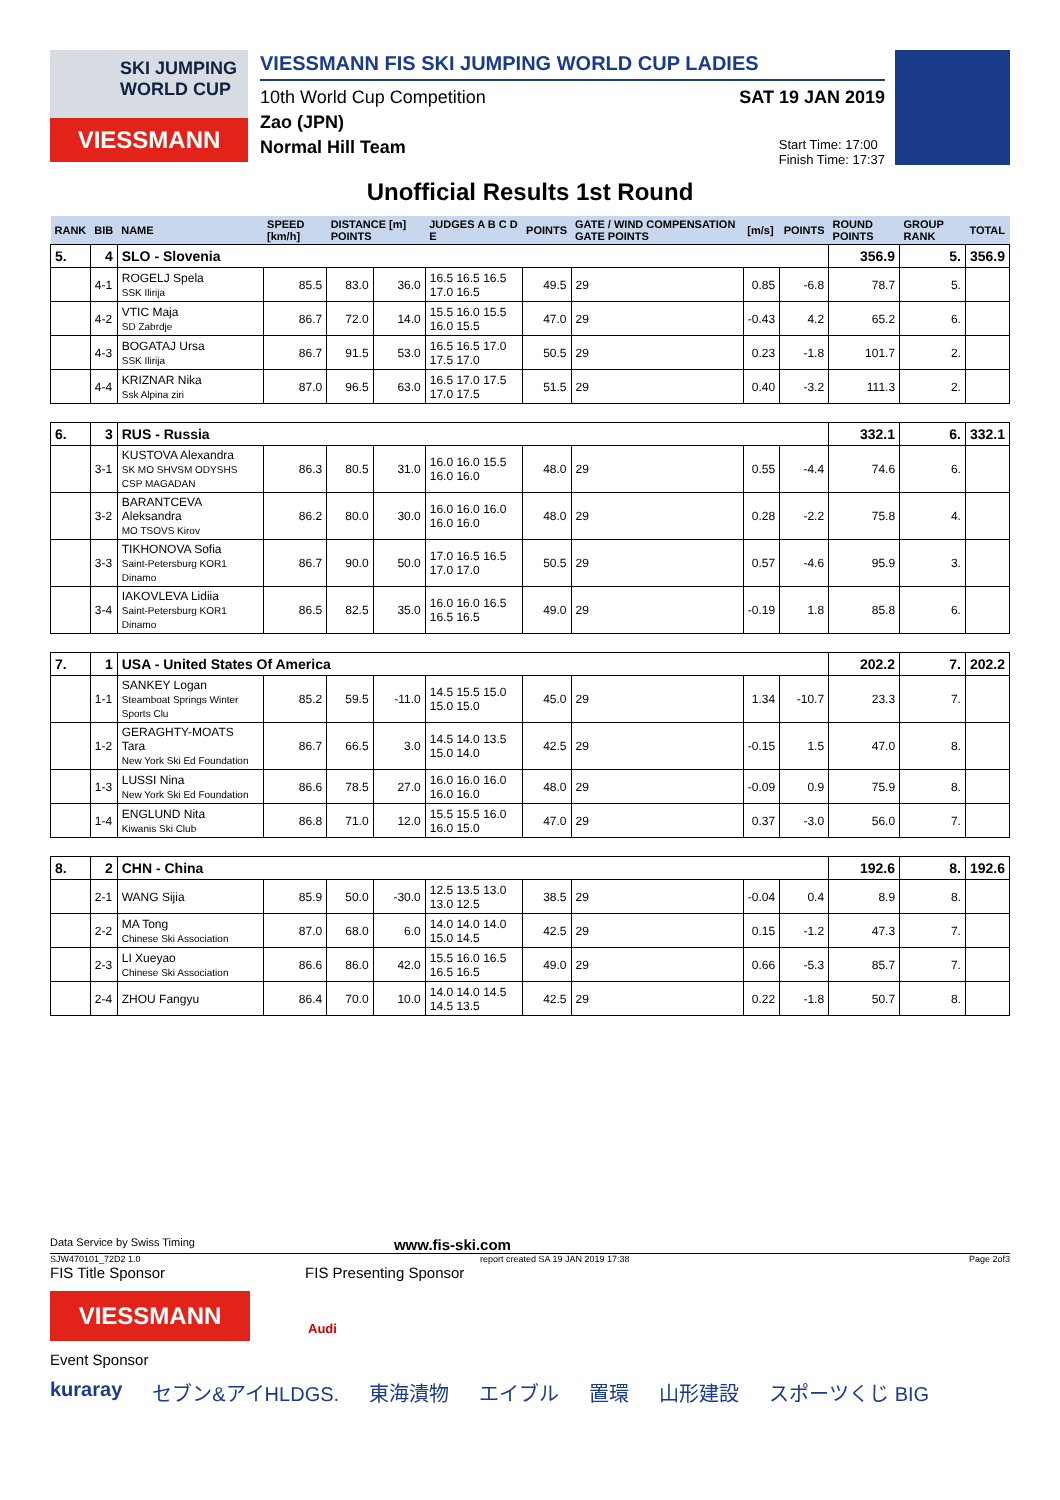SKI JUMPING WORLD CUP
VIESSMANN
VIESSMANN FIS SKI JUMPING WORLD CUP LADIES
10th World Cup Competition SAT 19 JAN 2019
Zao (JPN)
Normal Hill Team Start Time: 17:00
Finish Time: 17:37
Unofficial Results 1st Round
| RANK | BIB | NAME | SPEED [km/h] | DISTANCE [m] POINTS | | JUDGES A B C D E | POINTS | GATE / WIND COMPENSATION GATE POINTS | [m/s] | POINTS | ROUND POINTS | GROUP RANK | TOTAL |
| --- | --- | --- | --- | --- | --- | --- | --- | --- | --- | --- | --- | --- | --- |
| 5. | 4 | SLO - Slovenia | | | | | | | | | 356.9 | 5. | 356.9 |
| | 4-1 | ROGELJ Spela SSK Ilirija | 85.5 | 83.0 | 36.0 | 16.5 16.5 16.5 17.0 16.5 | 49.5 | 29 | 0.85 | -6.8 | 78.7 | 5. | |
| | 4-2 | VTIC Maja SD Zabrdje | 86.7 | 72.0 | 14.0 | 15.5 16.0 15.5 16.0 15.5 | 47.0 | 29 | -0.43 | 4.2 | 65.2 | 6. | |
| | 4-3 | BOGATAJ Ursa SSK Ilirija | 86.7 | 91.5 | 53.0 | 16.5 16.5 17.0 17.5 17.0 | 50.5 | 29 | 0.23 | -1.8 | 101.7 | 2. | |
| | 4-4 | KRIZNAR Nika Ssk Alpina ziri | 87.0 | 96.5 | 63.0 | 16.5 17.0 17.5 17.0 17.5 | 51.5 | 29 | 0.40 | -3.2 | 111.3 | 2. | |
| 6. | 3 | RUS - Russia | | | | | | | | | 332.1 | 6. | 332.1 |
| | 3-1 | KUSTOVA Alexandra SK MO SHVSM ODYSHS CSP MAGADAN | 86.3 | 80.5 | 31.0 | 16.0 16.0 15.5 16.0 16.0 | 48.0 | 29 | 0.55 | -4.4 | 74.6 | 6. | |
| | 3-2 | BARANTCEVA Aleksandra MO TSOVS Kirov | 86.2 | 80.0 | 30.0 | 16.0 16.0 16.0 16.0 16.0 | 48.0 | 29 | 0.28 | -2.2 | 75.8 | 4. | |
| | 3-3 | TIKHONOVA Sofia Saint-Petersburg KOR1 Dinamo | 86.7 | 90.0 | 50.0 | 17.0 16.5 16.5 17.0 17.0 | 50.5 | 29 | 0.57 | -4.6 | 95.9 | 3. | |
| | 3-4 | IAKOVLEVA Lidiia Saint-Petersburg KOR1 Dinamo | 86.5 | 82.5 | 35.0 | 16.0 16.0 16.5 16.5 16.5 | 49.0 | 29 | -0.19 | 1.8 | 85.8 | 6. | |
| 7. | 1 | USA - United States Of America | | | | | | | | | 202.2 | 7. | 202.2 |
| | 1-1 | SANKEY Logan Steamboat Springs Winter Sports Clu | 85.2 | 59.5 | -11.0 | 14.5 15.5 15.0 15.0 15.0 | 45.0 | 29 | 1.34 | -10.7 | 23.3 | 7. | |
| | 1-2 | GERAGHTY-MOATS Tara New York Ski Ed Foundation | 86.7 | 66.5 | 3.0 | 14.5 14.0 13.5 15.0 14.0 | 42.5 | 29 | -0.15 | 1.5 | 47.0 | 8. | |
| | 1-3 | LUSSI Nina New York Ski Ed Foundation | 86.6 | 78.5 | 27.0 | 16.0 16.0 16.0 16.0 16.0 | 48.0 | 29 | -0.09 | 0.9 | 75.9 | 8. | |
| | 1-4 | ENGLUND Nita Kiwanis Ski Club | 86.8 | 71.0 | 12.0 | 15.5 15.5 16.0 16.0 15.0 | 47.0 | 29 | 0.37 | -3.0 | 56.0 | 7. | |
| 8. | 2 | CHN - China | | | | | | | | | 192.6 | 8. | 192.6 |
| | 2-1 | WANG Sijia | 85.9 | 50.0 | -30.0 | 12.5 13.5 13.0 13.0 12.5 | 38.5 | 29 | -0.04 | 0.4 | 8.9 | 8. | |
| | 2-2 | MA Tong Chinese Ski Association | 87.0 | 68.0 | 6.0 | 14.0 14.0 14.0 15.0 14.5 | 42.5 | 29 | 0.15 | -1.2 | 47.3 | 7. | |
| | 2-3 | LI Xueyao Chinese Ski Association | 86.6 | 86.0 | 42.0 | 15.5 16.0 16.5 16.5 16.5 | 49.0 | 29 | 0.66 | -5.3 | 85.7 | 7. | |
| | 2-4 | ZHOU Fangyu | 86.4 | 70.0 | 10.0 | 14.0 14.0 14.5 14.5 13.5 | 42.5 | 29 | 0.22 | -1.8 | 50.7 | 8. | |
Data Service by Swiss Timing www.fis-ski.com
SJW470101_72D2 1.0 report created SA 19 JAN 2019 17:38 Page 2of3
FIS Title Sponsor FIS Presenting Sponsor
VIESSMANN
Audi
Event Sponsor
kuraray セブン&アイHLDGS. 東海漬物 エイブル 置環 山形建設 スポーツくじ BIG